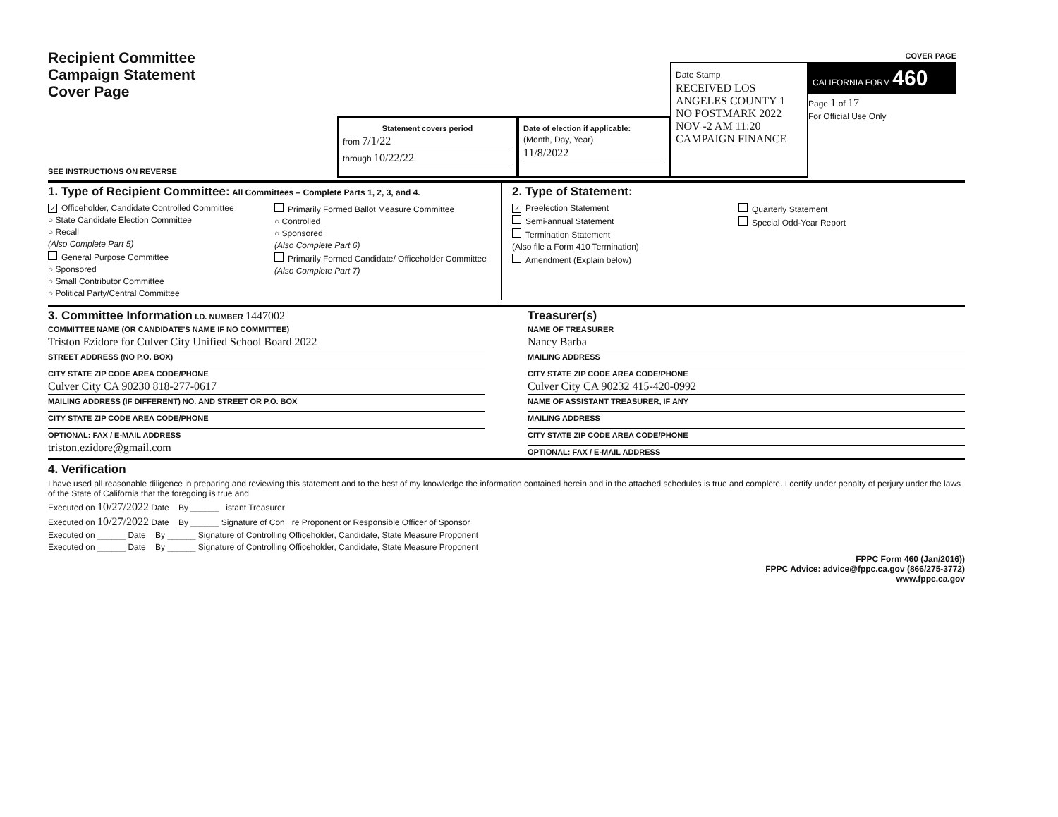Recipient Committee
Campaign Statement
Cover Page
SEE INSTRUCTIONS ON REVERSE
Statement covers period
from 7/1/22
through 10/22/22
Date of election if applicable:
(Month, Day, Year)
11/8/2022
Date Stamp
RECEIVED LOS ANGELES COUNTY 1 NO POSTMARK 2022 NOV -2 AM 11:20 CAMPAIGN FINANCE
COVER PAGE
CALIFORNIA FORM 460
Page 1 of 17
For Official Use Only
1. Type of Recipient Committee: All Committees – Complete Parts 1, 2, 3, and 4.
✓ Officeholder, Candidate Controlled Committee
○ State Candidate Election Committee
○ Recall
(Also Complete Part 5)
General Purpose Committee
○ Sponsored
○ Small Contributor Committee
○ Political Party/Central Committee
Primarily Formed Ballot Measure Committee
○ Controlled
○ Sponsored
(Also Complete Part 6)
Primarily Formed Candidate/ Officeholder Committee
(Also Complete Part 7)
2. Type of Statement:
✓ Preelection Statement
Semi-annual Statement
Termination Statement
(Also file a Form 410 Termination)
Amendment (Explain below)
Quarterly Statement
Special Odd-Year Report
3. Committee Information I.D. NUMBER 1447002
COMMITTEE NAME (OR CANDIDATE'S NAME IF NO COMMITTEE)
Triston Ezidore for Culver City Unified School Board 2022
STREET ADDRESS (NO P.O. BOX)
CITY STATE ZIP CODE AREA CODE/PHONE
Culver City CA 90230 818-277-0617
MAILING ADDRESS (IF DIFFERENT) NO. AND STREET OR P.O. BOX
CITY STATE ZIP CODE AREA CODE/PHONE
OPTIONAL: FAX / E-MAIL ADDRESS
triston.ezidore@gmail.com
Treasurer(s)
NAME OF TREASURER
Nancy Barba
MAILING ADDRESS
CITY STATE ZIP CODE AREA CODE/PHONE
Culver City CA 90232 415-420-0992
NAME OF ASSISTANT TREASURER, IF ANY
MAILING ADDRESS
CITY STATE ZIP CODE AREA CODE/PHONE
OPTIONAL: FAX / E-MAIL ADDRESS
4. Verification
I have used all reasonable diligence in preparing and reviewing this statement and to the best of my knowledge the information contained herein and in the attached schedules is true and complete. I certify under penalty of perjury under the laws of the State of California that the foregoing is true and
Executed on 10/27/2022 Date By ______ istant Treasurer
Executed on 10/27/2022 Date By ______ Signature of Con re Proponent or Responsible Officer of Sponsor
Executed on ______ Date By ______ Signature of Controlling Officeholder, Candidate, State Measure Proponent
Executed on ______ Date By ______ Signature of Controlling Officeholder, Candidate, State Measure Proponent
FPPC Form 460 (Jan/2016))
FPPC Advice: advice@fppc.ca.gov (866/275-3772)
www.fppc.ca.gov